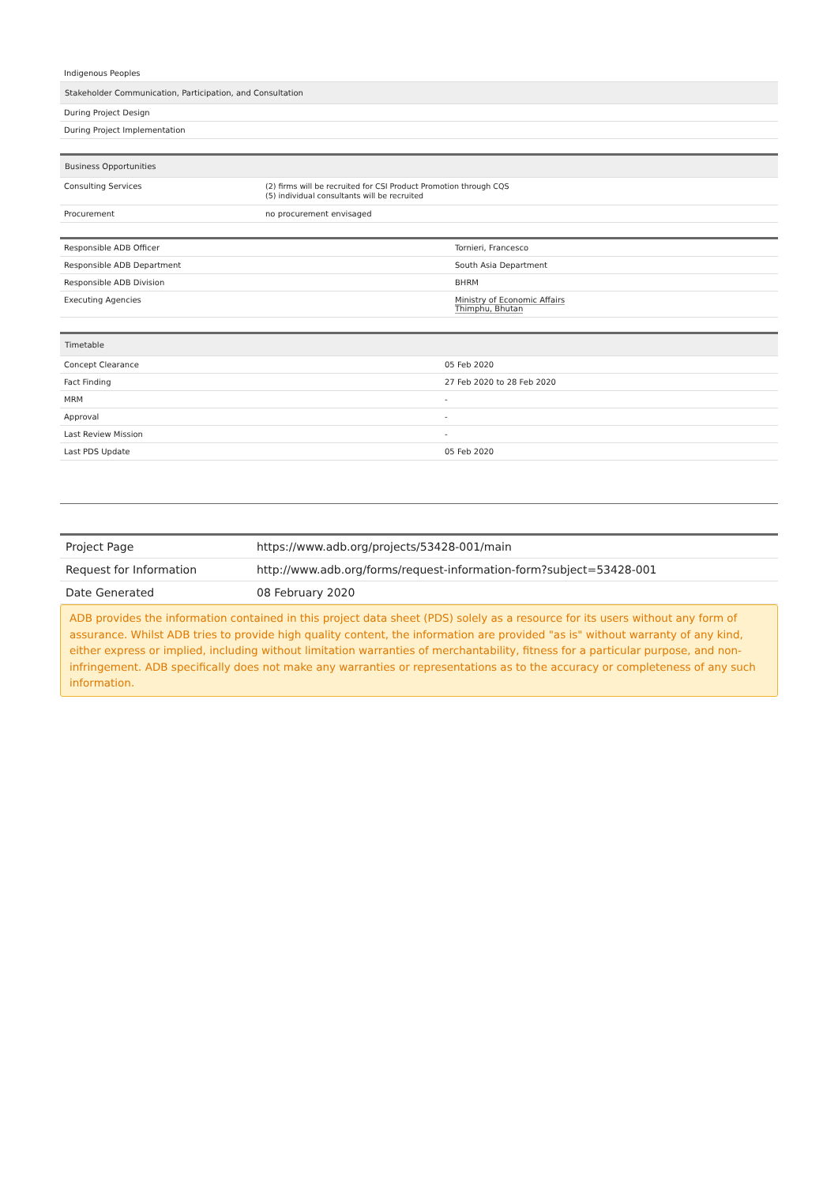| Indigenous Peoples |
| Stakeholder Communication, Participation, and Consultation |
| During Project Design |
| During Project Implementation |
| Business Opportunities | |
| --- | --- |
| Consulting Services | (2) firms will be recruited for CSI Product Promotion through CQS (5) individual consultants will be recruited |
| Procurement | no procurement envisaged |
| Responsible ADB Officer | Tornieri, Francesco |
| Responsible ADB Department | South Asia Department |
| Responsible ADB Division | BHRM |
| Executing Agencies | Ministry of Economic Affairs Thimphu, Bhutan |
| Timetable | |
| --- | --- |
| Concept Clearance | 05 Feb 2020 |
| Fact Finding | 27 Feb 2020 to 28 Feb 2020 |
| MRM | - |
| Approval | - |
| Last Review Mission | - |
| Last PDS Update | 05 Feb 2020 |
| Project Page | https://www.adb.org/projects/53428-001/main |
| Request for Information | http://www.adb.org/forms/request-information-form?subject=53428-001 |
| Date Generated | 08 February 2020 |
ADB provides the information contained in this project data sheet (PDS) solely as a resource for its users without any form of assurance. Whilst ADB tries to provide high quality content, the information are provided "as is" without warranty of any kind, either express or implied, including without limitation warranties of merchantability, fitness for a particular purpose, and non-infringement. ADB specifically does not make any warranties or representations as to the accuracy or completeness of any such information.